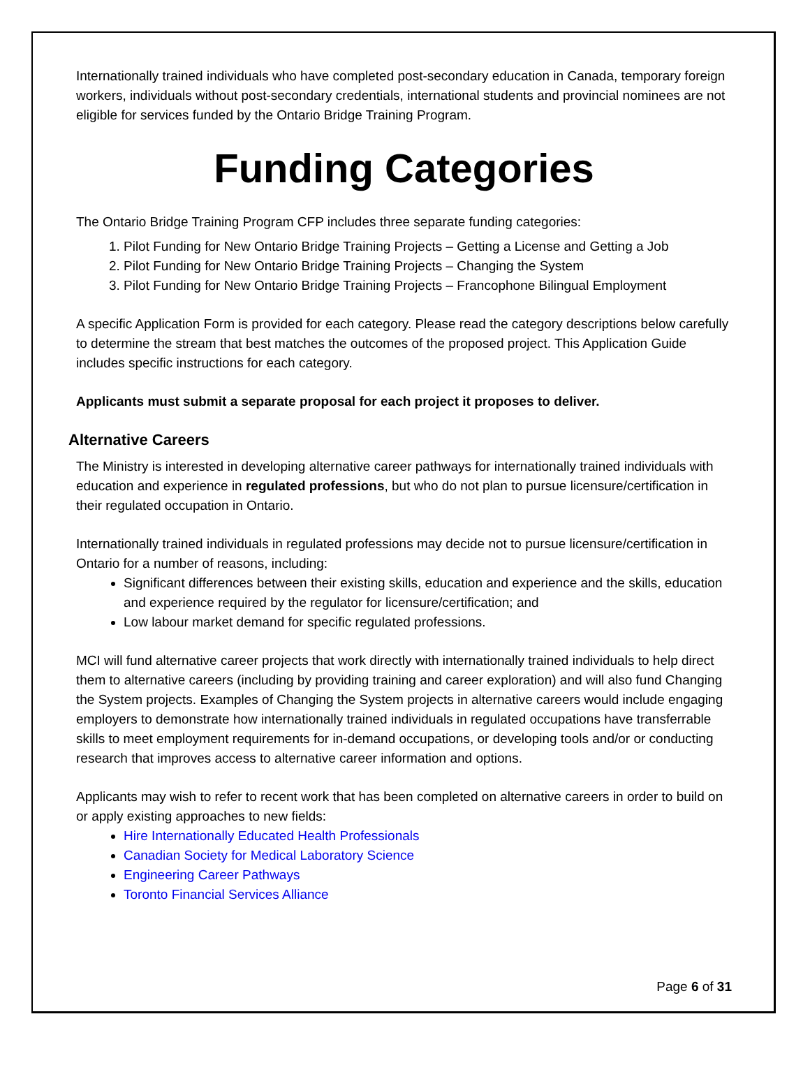Internationally trained individuals who have completed post-secondary education in Canada, temporary foreign workers, individuals without post-secondary credentials, international students and provincial nominees are not eligible for services funded by the Ontario Bridge Training Program.
Funding Categories
The Ontario Bridge Training Program CFP includes three separate funding categories:
1. Pilot Funding for New Ontario Bridge Training Projects – Getting a License and Getting a Job
2. Pilot Funding for New Ontario Bridge Training Projects – Changing the System
3. Pilot Funding for New Ontario Bridge Training Projects – Francophone Bilingual Employment
A specific Application Form is provided for each category. Please read the category descriptions below carefully to determine the stream that best matches the outcomes of the proposed project. This Application Guide includes specific instructions for each category.
Applicants must submit a separate proposal for each project it proposes to deliver.
Alternative Careers
The Ministry is interested in developing alternative career pathways for internationally trained individuals with education and experience in regulated professions, but who do not plan to pursue licensure/certification in their regulated occupation in Ontario.
Internationally trained individuals in regulated professions may decide not to pursue licensure/certification in Ontario for a number of reasons, including:
Significant differences between their existing skills, education and experience and the skills, education and experience required by the regulator for licensure/certification; and
Low labour market demand for specific regulated professions.
MCI will fund alternative career projects that work directly with internationally trained individuals to help direct them to alternative careers (including by providing training and career exploration) and will also fund Changing the System projects. Examples of Changing the System projects in alternative careers would include engaging employers to demonstrate how internationally trained individuals in regulated occupations have transferrable skills to meet employment requirements for in-demand occupations, or developing tools and/or or conducting research that improves access to alternative career information and options.
Applicants may wish to refer to recent work that has been completed on alternative careers in order to build on or apply existing approaches to new fields:
Hire Internationally Educated Health Professionals
Canadian Society for Medical Laboratory Science
Engineering Career Pathways
Toronto Financial Services Alliance
Page 6 of 31